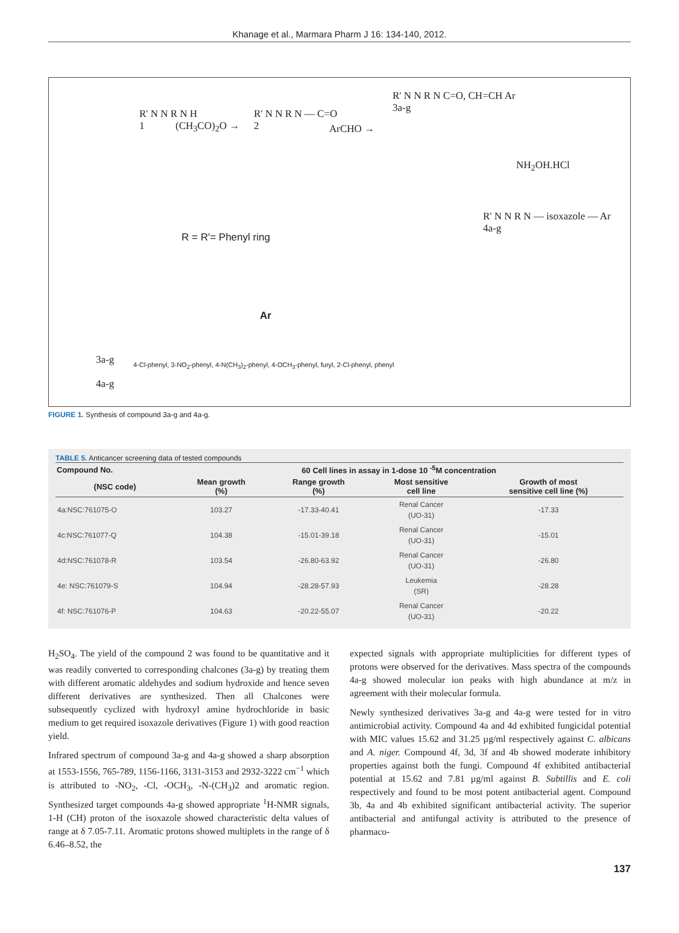Khanage et al., Marmara Pharm J 16: 134-140, 2012.
R' N N R N H
1
(CH<sub>3</sub>CO)<sub>2</sub>O →
R' N N R N — C=O
2
ArCHO →
R' N N R N C=O, CH=CH Ar
3a-g
NH<sub>2</sub>OH.HCl
R = R'= Phenyl ring
R' N N R N — isoxazole — Ar
4a-g
Ar
3a-g
4a-g
4-Cl-phenyl, 3-NO<sub>2</sub>-phenyl, 4-N(CH<sub>3</sub>)<sub>2</sub>-phenyl, 4-OCH<sub>3</sub>-phenyl, furyl, 2-Cl-phenyl, phenyl
FIGURE 1. Synthesis of compound 3a-g and 4a-g.
TABLE 5. Anticancer screening data of tested compounds
| Compound No. | 60 Cell lines in assay in 1-dose 10 <sup>-5</sup>M concentration | | | |
| --- | --- | --- | --- | --- |
| (NSC code) | Mean growth (%) | Range growth (%) | Most sensitive cell line | Growth of most sensitive cell line (%) |
| 4a:NSC:761075-O | 103.27 | -17.33-40.41 | Renal Cancer (UO-31) | -17.33 |
| 4c:NSC:761077-Q | 104.38 | -15.01-39.18 | Renal Cancer (UO-31) | -15.01 |
| 4d:NSC:761078-R | 103.54 | -26.80-63.92 | Renal Cancer (UO-31) | -26.80 |
| 4e: NSC:761079-S | 104.94 | -28.28-57.93 | Leukemia (SR) | -28.28 |
| 4f: NSC:761076-P | 104.63 | -20.22-55.07 | Renal Cancer (UO-31) | -20.22 |
H<sub>2</sub>SO<sub>4</sub>. The yield of the compound 2 was found to be quantitative and it was readily converted to corresponding chalcones (3a-g) by treating them with different aromatic aldehydes and sodium hydroxide and hence seven different derivatives are synthesized. Then all Chalcones were subsequently cyclized with hydroxyl amine hydrochloride in basic medium to get required isoxazole derivatives (Figure 1) with good reaction yield.
Infrared spectrum of compound 3a-g and 4a-g showed a sharp absorption at 1553-1556, 765-789, 1156-1166, 3131-3153 and 2932-3222 cm<sup>−1</sup> which is attributed to -NO<sub>2</sub>, -Cl, -OCH<sub>3</sub>, -N-(CH<sub>3</sub>)2 and aromatic region. Synthesized target compounds 4a-g showed appropriate <sup>1</sup>H-NMR signals, 1-H (CH) proton of the isoxazole showed characteristic delta values of range at δ 7.05-7.11. Aromatic protons showed multiplets in the range of δ 6.46–8.52, the
expected signals with appropriate multiplicities for different types of protons were observed for the derivatives. Mass spectra of the compounds 4a-g showed molecular ion peaks with high abundance at m/z in agreement with their molecular formula.
Newly synthesized derivatives 3a-g and 4a-g were tested for in vitro antimicrobial activity. Compound 4a and 4d exhibited fungicidal potential with MIC values 15.62 and 31.25 µg/ml respectively against C. albicans and A. niger. Compound 4f, 3d, 3f and 4b showed moderate inhibitory properties against both the fungi. Compound 4f exhibited antibacterial potential at 15.62 and 7.81 µg/ml against B. Subtillis and E. coli respectively and found to be most potent antibacterial agent. Compound 3b, 4a and 4b exhibited significant antibacterial activity. The superior antibacterial and antifungal activity is attributed to the presence of pharmaco-
137